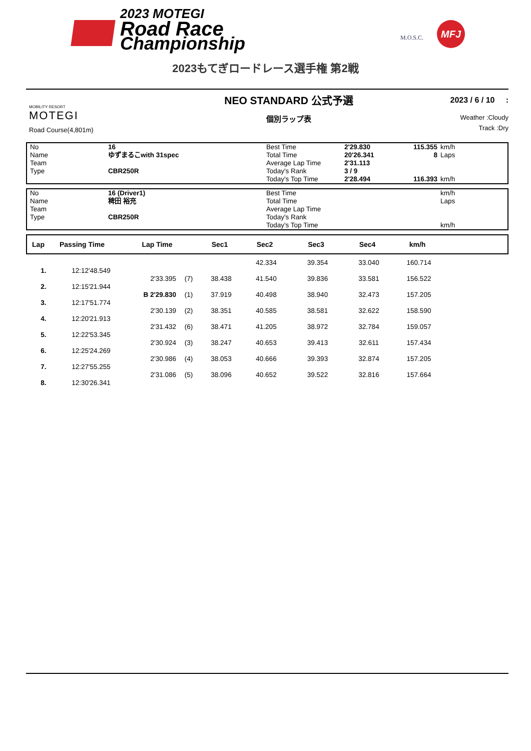2023 MOTEGI
Road Race
Championship
M.O.S.C.
MFJ
2023もてぎロードレース選手権 第2戦
MOBILITY RESORT
MOTEGI
Road Course(4,801m)
NEO STANDARD 公式予選
個別ラップ表
2023 / 6 / 10 :
Weather :Cloudy
Track :Dry
| No | 16 | Best Time | 2'29.830 | 115.355 | km/h |
| Name | ゆずまるこwith 31spec | Total Time | 20'26.341 | 8 | Laps |
| Team | | Average Lap Time | 2'31.113 | | |
| Type | CBR250R | Today's Rank | 3 / 9 | | |
| | | Today's Top Time | 2'28.494 | 116.393 | km/h |
| No | 16 (Driver1) | Best Time | | | km/h |
| Name | 稗田 裕充 | Total Time | | | Laps |
| Team | | Average Lap Time | | | |
| Type | CBR250R | Today's Rank | | | |
| | | Today's Top Time | | | km/h |
| Lap | Passing Time | Lap Time | Sec1 | Sec2 | Sec3 | Sec4 | km/h |
| --- | --- | --- | --- | --- | --- | --- | --- |
| | | | | | 42.334 | 39.354 | 33.040 | 160.714 |
| 1. | 12:12'48.549 | | | | | | | |
| | | 2'33.395 | (7) | 38.438 | 41.540 | 39.836 | 33.581 | 156.522 |
| 2. | 12:15'21.944 | | | | | | | |
| | | B 2'29.830 | (1) | 37.919 | 40.498 | 38.940 | 32.473 | 157.205 |
| 3. | 12:17'51.774 | | | | | | | |
| | | 2'30.139 | (2) | 38.351 | 40.585 | 38.581 | 32.622 | 158.590 |
| 4. | 12:20'21.913 | | | | | | | |
| | | 2'31.432 | (6) | 38.471 | 41.205 | 38.972 | 32.784 | 159.057 |
| 5. | 12:22'53.345 | | | | | | | |
| | | 2'30.924 | (3) | 38.247 | 40.653 | 39.413 | 32.611 | 157.434 |
| 6. | 12:25'24.269 | | | | | | | |
| | | 2'30.986 | (4) | 38.053 | 40.666 | 39.393 | 32.874 | 157.205 |
| 7. | 12:27'55.255 | | | | | | | |
| | | 2'31.086 | (5) | 38.096 | 40.652 | 39.522 | 32.816 | 157.664 |
| 8. | 12:30'26.341 | | | | | | | |